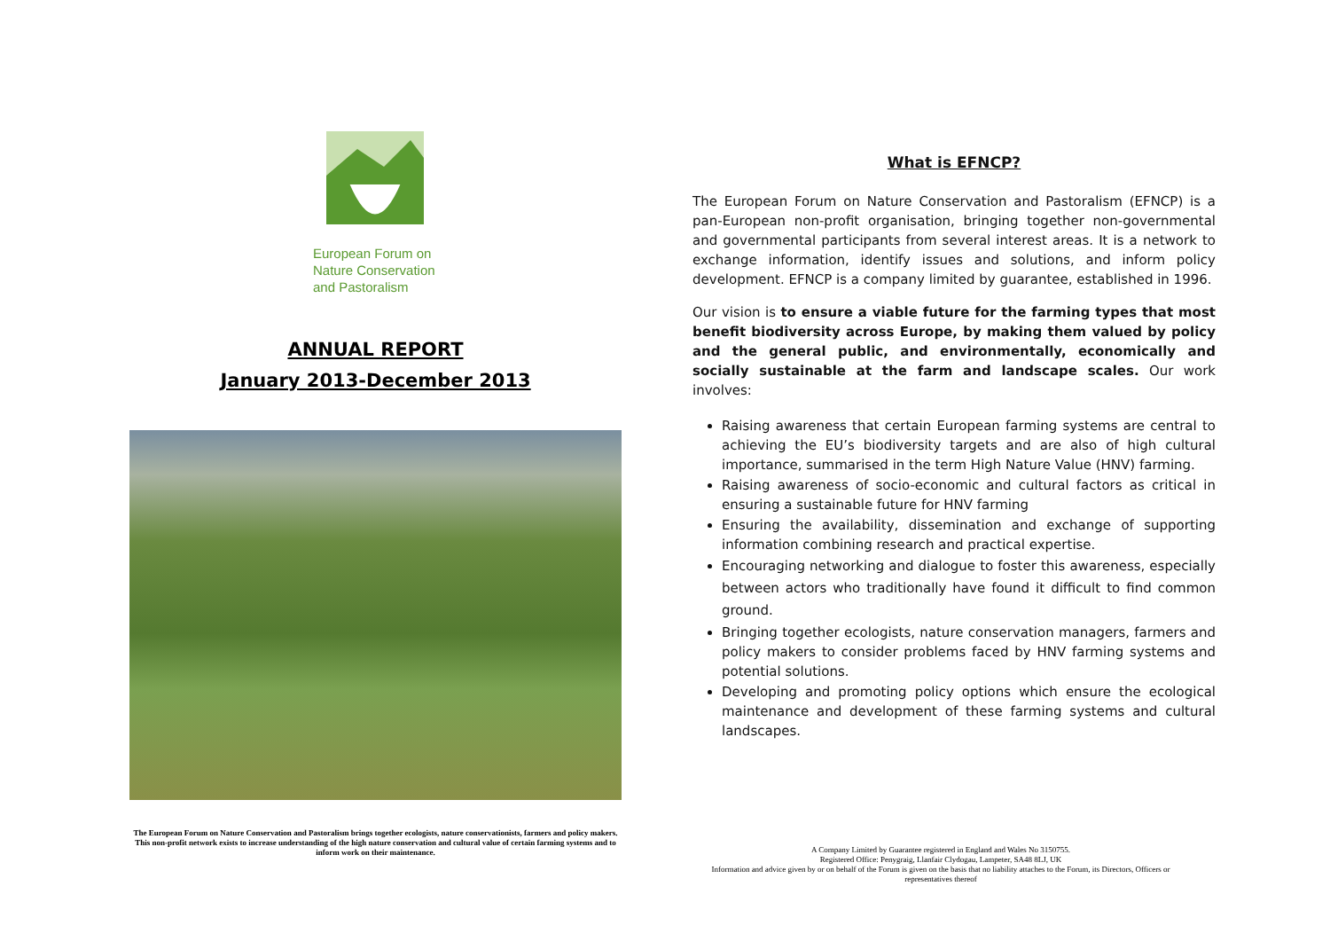European Forum on Nature Conservation and Pastoralism
ANNUAL REPORT
January 2013-December 2013
The European Forum on Nature Conservation and Pastoralism brings together ecologists, nature conservationists, farmers and policy makers. This non-profit network exists to increase understanding of the high nature conservation and cultural value of certain farming systems and to inform work on their maintenance.
What is EFNCP?
The European Forum on Nature Conservation and Pastoralism (EFNCP) is a pan-European non-profit organisation, bringing together non-governmental and governmental participants from several interest areas. It is a network to exchange information, identify issues and solutions, and inform policy development. EFNCP is a company limited by guarantee, established in 1996.
Our vision is to ensure a viable future for the farming types that most benefit biodiversity across Europe, by making them valued by policy and the general public, and environmentally, economically and socially sustainable at the farm and landscape scales. Our work involves:
Raising awareness that certain European farming systems are central to achieving the EU’s biodiversity targets and are also of high cultural importance, summarised in the term High Nature Value (HNV) farming.
Raising awareness of socio-economic and cultural factors as critical in ensuring a sustainable future for HNV farming
Ensuring the availability, dissemination and exchange of supporting information combining research and practical expertise.
Encouraging networking and dialogue to foster this awareness, especially between actors who traditionally have found it difficult to find common ground.
Bringing together ecologists, nature conservation managers, farmers and policy makers to consider problems faced by HNV farming systems and potential solutions.
Developing and promoting policy options which ensure the ecological maintenance and development of these farming systems and cultural landscapes.
A Company Limited by Guarantee registered in England and Wales No 3150755.
Registered Office: Penygraig, Llanfair Clydogau, Lampeter, SA48 8LJ, UK
Information and advice given by or on behalf of the Forum is given on the basis that no liability attaches to the Forum, its Directors, Officers or representatives thereof